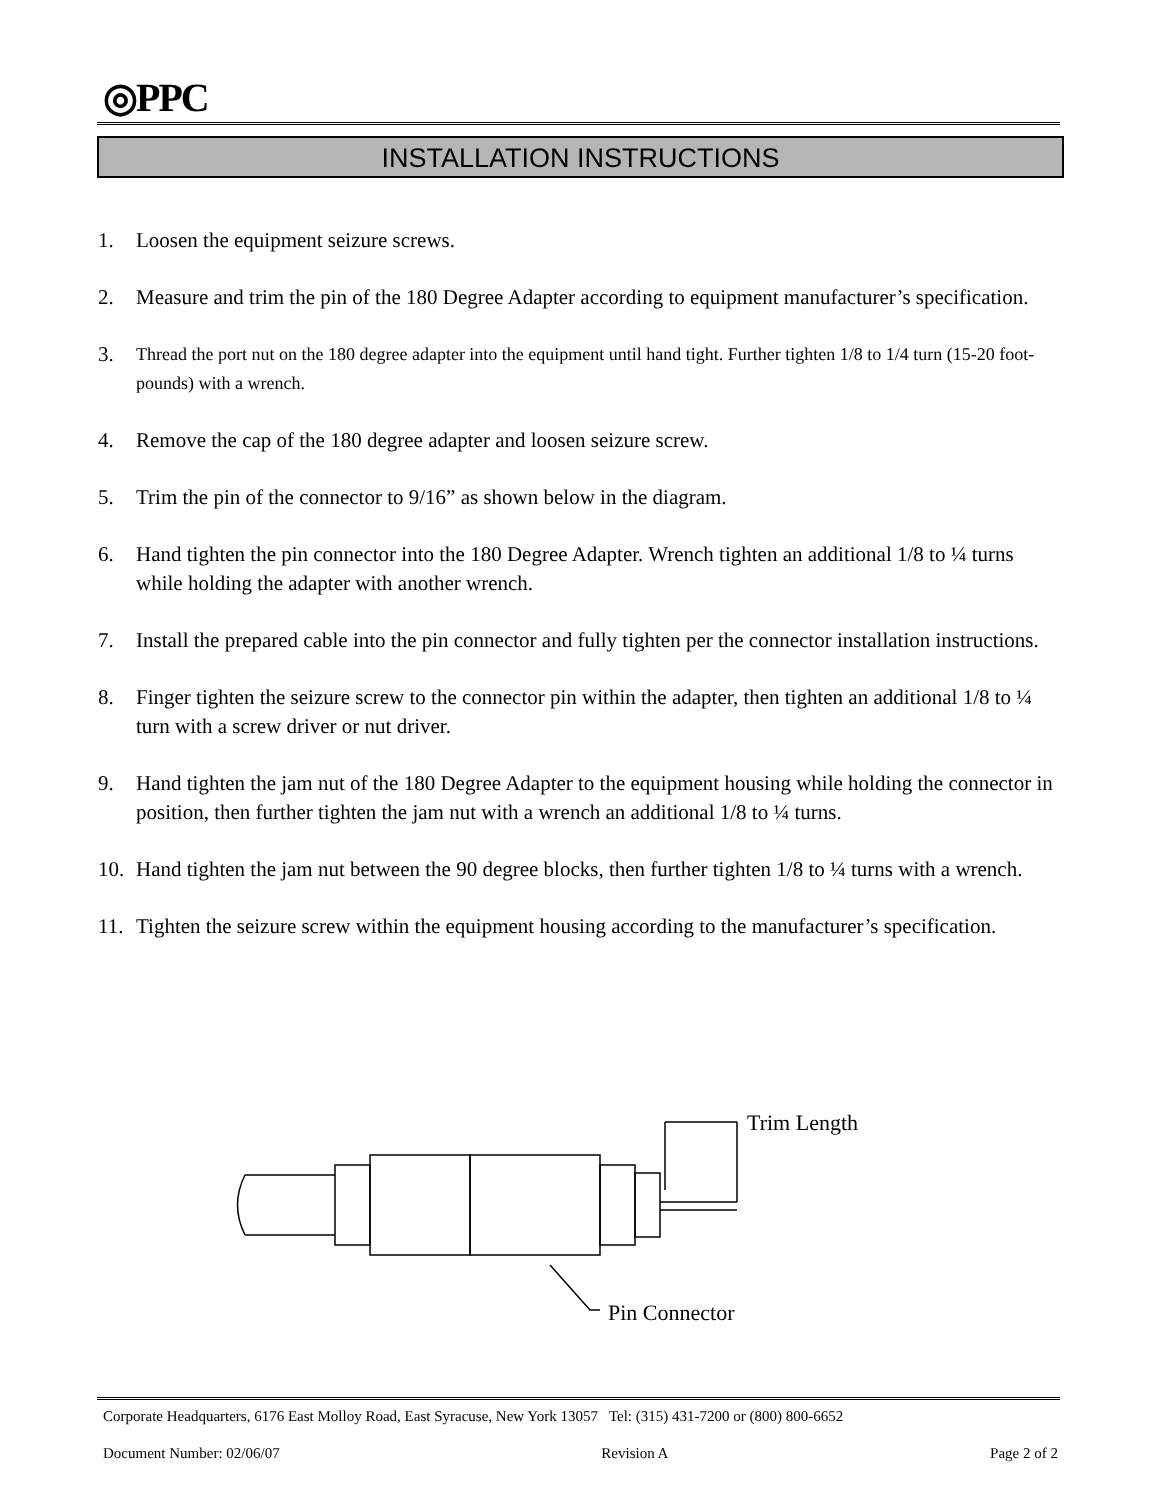◎PPC
INSTALLATION INSTRUCTIONS
1. Loosen the equipment seizure screws.
2. Measure and trim the pin of the 180 Degree Adapter according to equipment manufacturer’s specification.
3. Thread the port nut on the 180 degree adapter into the equipment until hand tight. Further tighten 1/8 to 1/4 turn (15-20 foot-pounds) with a wrench.
4. Remove the cap of the 180 degree adapter and loosen seizure screw.
5. Trim the pin of the connector to 9/16” as shown below in the diagram.
6. Hand tighten the pin connector into the 180 Degree Adapter. Wrench tighten an additional 1/8 to ¼ turns while holding the adapter with another wrench.
7. Install the prepared cable into the pin connector and fully tighten per the connector installation instructions.
8. Finger tighten the seizure screw to the connector pin within the adapter, then tighten an additional 1/8 to ¼ turn with a screw driver or nut driver.
9. Hand tighten the jam nut of the 180 Degree Adapter to the equipment housing while holding the connector in position, then further tighten the jam nut with a wrench an additional 1/8 to ¼ turns.
10. Hand tighten the jam nut between the 90 degree blocks, then further tighten 1/8 to ¼ turns with a wrench.
11. Tighten the seizure screw within the equipment housing according to the manufacturer’s specification.
Trim Length
Pin Connector
Corporate Headquarters, 6176 East Molloy Road, East Syracuse, New York 13057 Tel: (315) 431-7200 or (800) 800-6652
Document Number: 02/06/07 Revision A Page 2 of 2